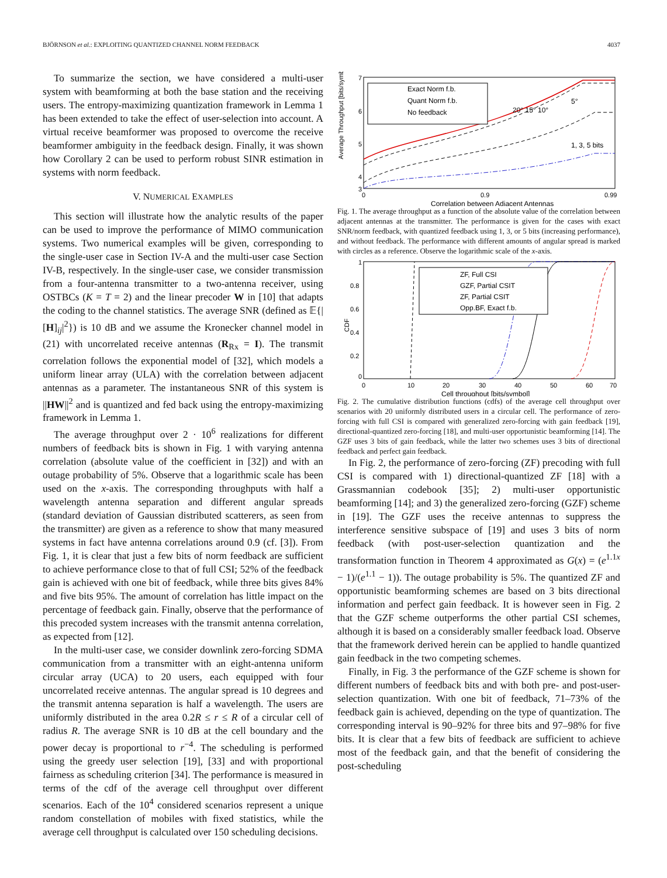BJÖRNSON et al.: EXPLOITING QUANTIZED CHANNEL NORM FEEDBACK 4037
To summarize the section, we have considered a multi-user system with beamforming at both the base station and the receiving users. The entropy-maximizing quantization framework in Lemma 1 has been extended to take the effect of user-selection into account. A virtual receive beamformer was proposed to overcome the receive beamformer ambiguity in the feedback design. Finally, it was shown how Corollary 2 can be used to perform robust SINR estimation in systems with norm feedback.
V. NUMERICAL EXAMPLES
This section will illustrate how the analytic results of the paper can be used to improve the performance of MIMO communication systems. Two numerical examples will be given, corresponding to the single-user case in Section IV-A and the multi-user case Section IV-B, respectively. In the single-user case, we consider transmission from a four-antenna transmitter to a two-antenna receiver, using OSTBCs (K = T = 2) and the linear precoder W in [10] that adapts the coding to the channel statistics. The average SNR (defined as 𝔼{|[H]<sub>ij</sub>|<sup>2</sup>}) is 10 dB and we assume the Kronecker channel model in (21) with uncorrelated receive antennas (R<sub>Rx</sub> = I). The transmit correlation follows the exponential model of [32], which models a uniform linear array (ULA) with the correlation between adjacent antennas as a parameter. The instantaneous SNR of this system is ||HW||<sup>2</sup> and is quantized and fed back using the entropy-maximizing framework in Lemma 1.
The average throughput over 2 · 10<sup>6</sup> realizations for different numbers of feedback bits is shown in Fig. 1 with varying antenna correlation (absolute value of the coefficient in [32]) and with an outage probability of 5%. Observe that a logarithmic scale has been used on the x-axis. The corresponding throughputs with half a wavelength antenna separation and different angular spreads (standard deviation of Gaussian distributed scatterers, as seen from the transmitter) are given as a reference to show that many measured systems in fact have antenna correlations around 0.9 (cf. [3]). From Fig. 1, it is clear that just a few bits of norm feedback are sufficient to achieve performance close to that of full CSI; 52% of the feedback gain is achieved with one bit of feedback, while three bits gives 84% and five bits 95%. The amount of correlation has little impact on the percentage of feedback gain. Finally, observe that the performance of this precoded system increases with the transmit antenna correlation, as expected from [12].
In the multi-user case, we consider downlink zero-forcing SDMA communication from a transmitter with an eight-antenna uniform circular array (UCA) to 20 users, each equipped with four uncorrelated receive antennas. The angular spread is 10 degrees and the transmit antenna separation is half a wavelength. The users are uniformly distributed in the area 0.2R ≤ r ≤ R of a circular cell of radius R. The average SNR is 10 dB at the cell boundary and the power decay is proportional to r<sup>−4</sup>. The scheduling is performed using the greedy user selection [19], [33] and with proportional fairness as scheduling criterion [34]. The performance is measured in terms of the cdf of the average cell throughput over different scenarios. Each of the 10<sup>4</sup> considered scenarios represent a unique random constellation of mobiles with fixed statistics, while the average cell throughput is calculated over 150 scheduling decisions.
Average Throughput [bits/symbol]
7
6
5
4
3
0
0.9
0.99
Correlation between Adjacent Antennas
Exact Norm f.b.
Quant Norm f.b.
No feedback
20° 15° 10°
5°
1, 3, 5 bits
Fig. 1. The average throughput as a function of the absolute value of the correlation between adjacent antennas at the transmitter. The performance is given for the cases with exact SNR/norm feedback, with quantized feedback using 1, 3, or 5 bits (increasing performance), and without feedback. The performance with different amounts of angular spread is marked with circles as a reference. Observe the logarithmic scale of the x-axis.
CDF
1
0.8
0.6
0.4
0.2
0
0
10
20
30
40
50
60
70
Cell throughput [bits/symbol]
ZF, Full CSI
GZF, Partial CSIT
ZF, Partial CSIT
Opp.BF, Exact f.b.
Fig. 2. The cumulative distribution functions (cdfs) of the average cell throughput over scenarios with 20 uniformly distributed users in a circular cell. The performance of zero-forcing with full CSI is compared with generalized zero-forcing with gain feedback [19], directional-quantized zero-forcing [18], and multi-user opportunistic beamforming [14]. The GZF uses 3 bits of gain feedback, while the latter two schemes uses 3 bits of directional feedback and perfect gain feedback.
In Fig. 2, the performance of zero-forcing (ZF) precoding with full CSI is compared with 1) directional-quantized ZF [18] with a Grassmannian codebook [35]; 2) multi-user opportunistic beamforming [14]; and 3) the generalized zero-forcing (GZF) scheme in [19]. The GZF uses the receive antennas to suppress the interference sensitive subspace of [19] and uses 3 bits of norm feedback (with post-user-selection quantization and the transformation function in Theorem 4 approximated as G(x) = (e<sup>1.1x</sup> − 1)/(e<sup>1.1</sup> − 1)). The outage probability is 5%. The quantized ZF and opportunistic beamforming schemes are based on 3 bits directional information and perfect gain feedback. It is however seen in Fig. 2 that the GZF scheme outperforms the other partial CSI schemes, although it is based on a considerably smaller feedback load. Observe that the framework derived herein can be applied to handle quantized gain feedback in the two competing schemes.
Finally, in Fig. 3 the performance of the GZF scheme is shown for different numbers of feedback bits and with both pre- and post-user-selection quantization. With one bit of feedback, 71–73% of the feedback gain is achieved, depending on the type of quantization. The corresponding interval is 90–92% for three bits and 97–98% for five bits. It is clear that a few bits of feedback are sufficient to achieve most of the feedback gain, and that the benefit of considering the post-scheduling